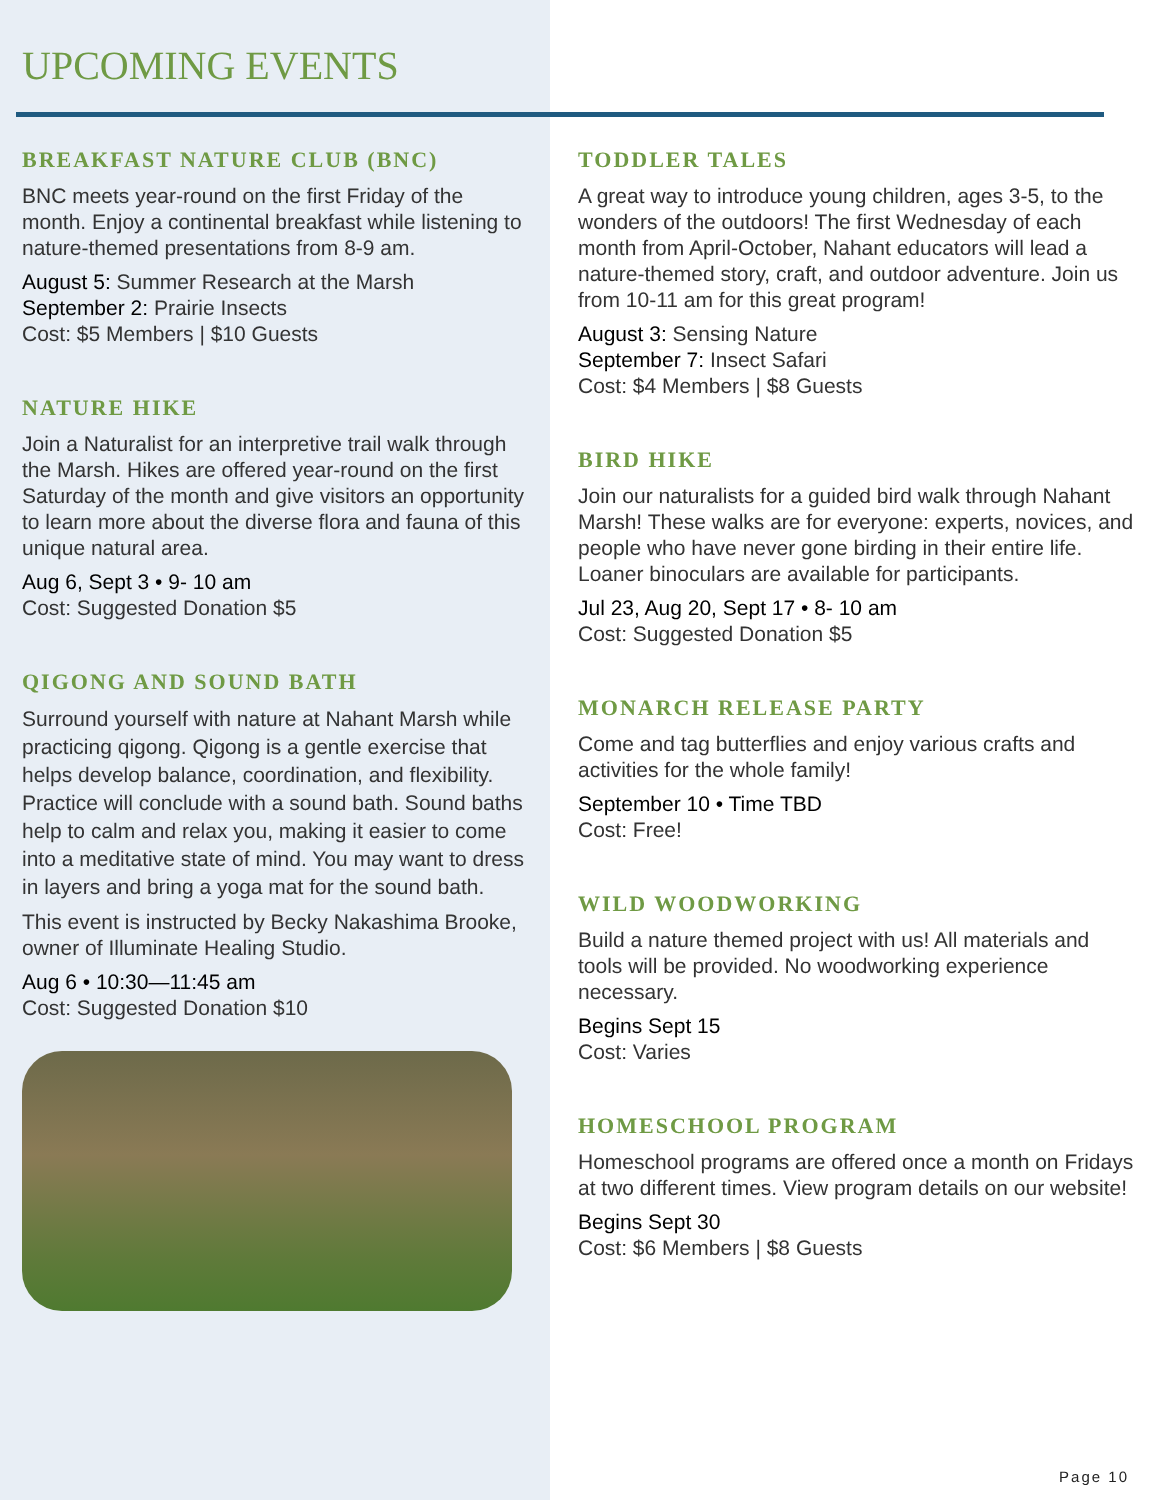UPCOMING EVENTS
BREAKFAST NATURE CLUB (BNC)
BNC meets year-round on the first Friday of the month. Enjoy a continental breakfast while listening to nature-themed presentations from 8-9 am.
August 5: Summer Research at the Marsh
September 2: Prairie Insects
Cost: $5 Members | $10 Guests
NATURE HIKE
Join a Naturalist for an interpretive trail walk through the Marsh. Hikes are offered year-round on the first Saturday of the month and give visitors an opportunity to learn more about the diverse flora and fauna of this unique natural area.
Aug 6, Sept 3 • 9- 10 am
Cost: Suggested Donation $5
QIGONG AND SOUND BATH
Surround yourself with nature at Nahant Marsh while practicing qigong. Qigong is a gentle exercise that helps develop balance, coordination, and flexibility. Practice will conclude with a sound bath. Sound baths help to calm and relax you, making it easier to come into a meditative state of mind. You may want to dress in layers and bring a yoga mat for the sound bath.
This event is instructed by Becky Nakashima Brooke, owner of Illuminate Healing Studio.
Aug 6 • 10:30—11:45 am
Cost: Suggested Donation $10
TODDLER TALES
A great way to introduce young children, ages 3-5, to the wonders of the outdoors! The first Wednesday of each month from April-October, Nahant educators will lead a nature-themed story, craft, and outdoor adventure. Join us from 10-11 am for this great program!
August 3: Sensing Nature
September 7: Insect Safari
Cost: $4 Members | $8 Guests
BIRD HIKE
Join our naturalists for a guided bird walk through Nahant Marsh! These walks are for everyone: experts, novices, and people who have never gone birding in their entire life. Loaner binoculars are available for participants.
Jul 23, Aug 20, Sept 17 • 8- 10 am
Cost: Suggested Donation $5
MONARCH RELEASE PARTY
Come and tag butterflies and enjoy various crafts and activities for the whole family!
September 10 • Time TBD
Cost: Free!
WILD WOODWORKING
Build a nature themed project with us! All materials and tools will be provided. No woodworking experience necessary.
Begins Sept 15
Cost: Varies
HOMESCHOOL PROGRAM
Homeschool programs are offered once a month on Fridays at two different times. View program details on our website!
Begins Sept 30
Cost: $6 Members | $8 Guests
Page 10